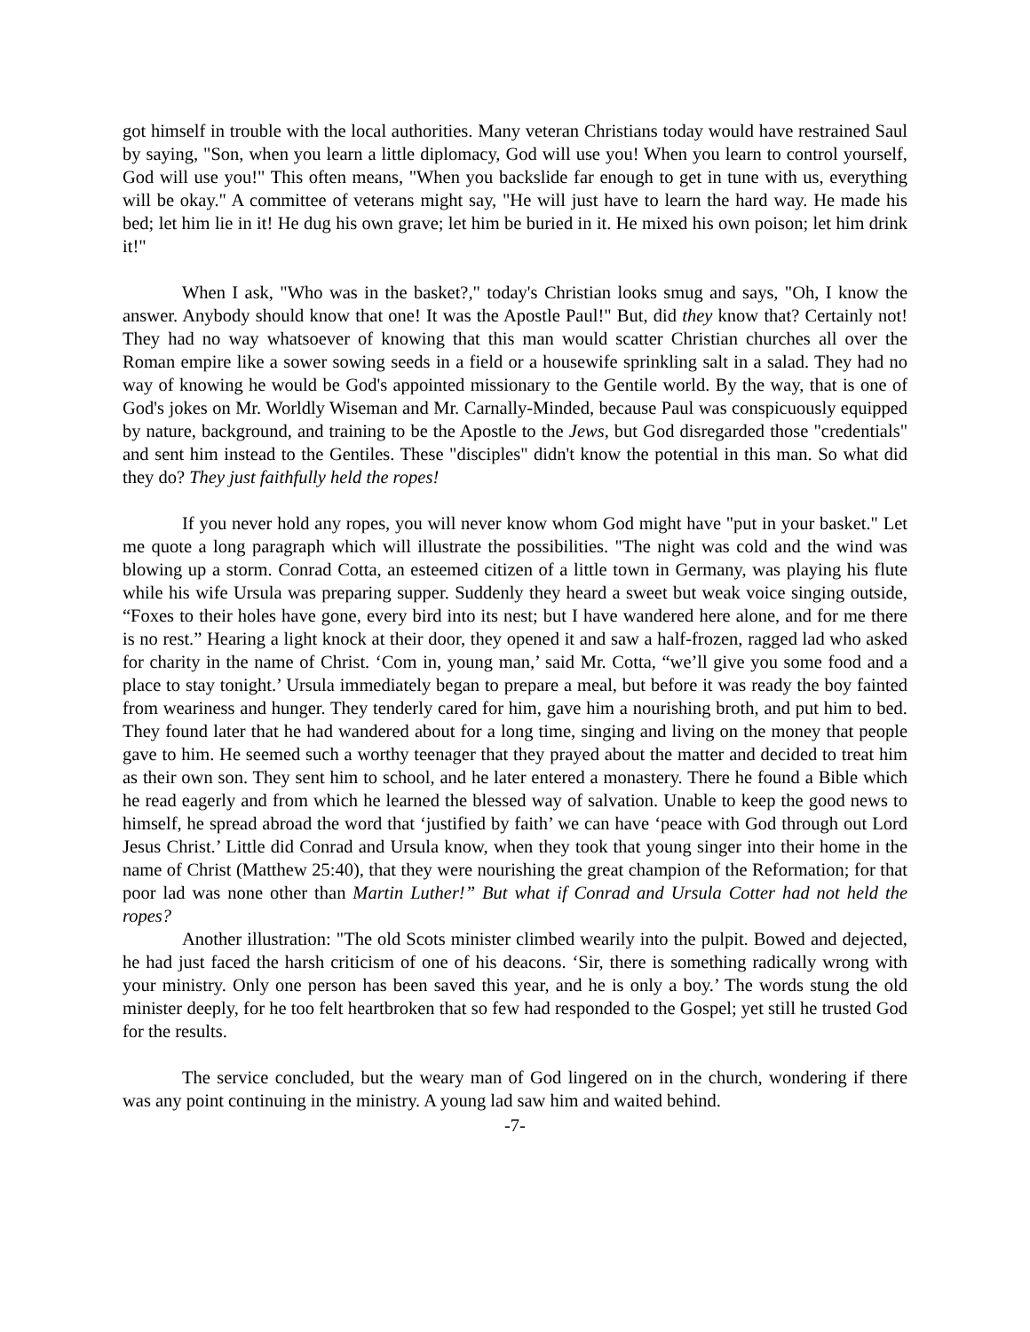got himself in trouble with the local authorities. Many veteran Christians today would have restrained Saul by saying, "Son, when you learn a little diplomacy, God will use you! When you learn to control yourself, God will use you!" This often means, "When you backslide far enough to get in tune with us, everything will be okay." A committee of veterans might say, "He will just have to learn the hard way. He made his bed; let him lie in it! He dug his own grave; let him be buried in it. He mixed his own poison; let him drink it!"
When I ask, "Who was in the basket?," today's Christian looks smug and says, "Oh, I know the answer. Anybody should know that one! It was the Apostle Paul!" But, did they know that? Certainly not! They had no way whatsoever of knowing that this man would scatter Christian churches all over the Roman empire like a sower sowing seeds in a field or a housewife sprinkling salt in a salad. They had no way of knowing he would be God's appointed missionary to the Gentile world. By the way, that is one of God's jokes on Mr. Worldly Wiseman and Mr. Carnally-Minded, because Paul was conspicuously equipped by nature, background, and training to be the Apostle to the Jews, but God disregarded those "credentials" and sent him instead to the Gentiles. These "disciples" didn't know the potential in this man. So what did they do? They just faithfully held the ropes!
If you never hold any ropes, you will never know whom God might have "put in your basket." Let me quote a long paragraph which will illustrate the possibilities. "The night was cold and the wind was blowing up a storm. Conrad Cotta, an esteemed citizen of a little town in Germany, was playing his flute while his wife Ursula was preparing supper. Suddenly they heard a sweet but weak voice singing outside, “Foxes to their holes have gone, every bird into its nest; but I have wandered here alone, and for me there is no rest.” Hearing a light knock at their door, they opened it and saw a half-frozen, ragged lad who asked for charity in the name of Christ. ‘Com in, young man,’ said Mr. Cotta, “we’ll give you some food and a place to stay tonight.’ Ursula immediately began to prepare a meal, but before it was ready the boy fainted from weariness and hunger. They tenderly cared for him, gave him a nourishing broth, and put him to bed. They found later that he had wandered about for a long time, singing and living on the money that people gave to him. He seemed such a worthy teenager that they prayed about the matter and decided to treat him as their own son. They sent him to school, and he later entered a monastery. There he found a Bible which he read eagerly and from which he learned the blessed way of salvation. Unable to keep the good news to himself, he spread abroad the word that ‘justified by faith’ we can have ‘peace with God through out Lord Jesus Christ.’ Little did Conrad and Ursula know, when they took that young singer into their home in the name of Christ (Matthew 25:40), that they were nourishing the great champion of the Reformation; for that poor lad was none other than Martin Luther!” But what if Conrad and Ursula Cotter had not held the ropes?
Another illustration: "The old Scots minister climbed wearily into the pulpit. Bowed and dejected, he had just faced the harsh criticism of one of his deacons. ‘Sir, there is something radically wrong with your ministry. Only one person has been saved this year, and he is only a boy.’ The words stung the old minister deeply, for he too felt heartbroken that so few had responded to the Gospel; yet still he trusted God for the results.
The service concluded, but the weary man of God lingered on in the church, wondering if there was any point continuing in the ministry. A young lad saw him and waited behind.
-7-